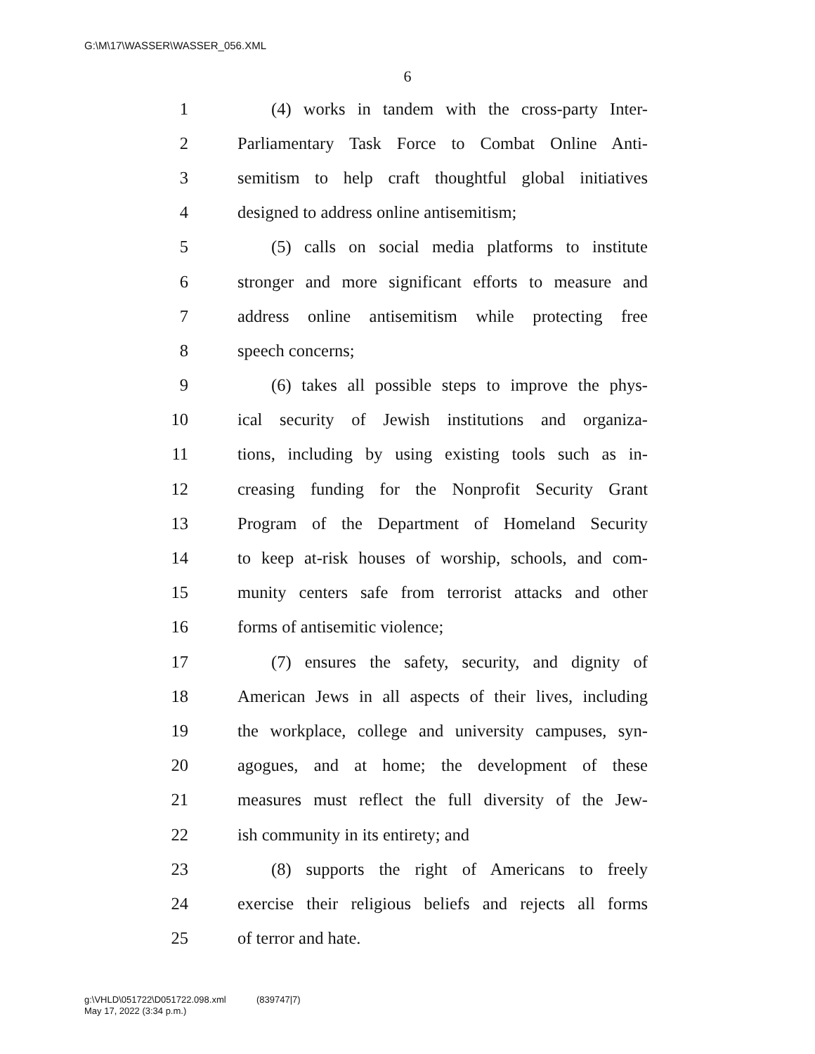G:\M\17\WASSER\WASSER_056.XML
6
1 (4) works in tandem with the cross-party Inter-
2 Parliamentary Task Force to Combat Online Anti-
3 semitism to help craft thoughtful global initiatives
4 designed to address online antisemitism;
5 (5) calls on social media platforms to institute
6 stronger and more significant efforts to measure and
7 address online antisemitism while protecting free
8 speech concerns;
9 (6) takes all possible steps to improve the phys-
10 ical security of Jewish institutions and organiza-
11 tions, including by using existing tools such as in-
12 creasing funding for the Nonprofit Security Grant
13 Program of the Department of Homeland Security
14 to keep at-risk houses of worship, schools, and com-
15 munity centers safe from terrorist attacks and other
16 forms of antisemitic violence;
17 (7) ensures the safety, security, and dignity of
18 American Jews in all aspects of their lives, including
19 the workplace, college and university campuses, syn-
20 agogues, and at home; the development of these
21 measures must reflect the full diversity of the Jew-
22 ish community in its entirety; and
23 (8) supports the right of Americans to freely
24 exercise their religious beliefs and rejects all forms
25 of terror and hate.
g:\VHLD\051722\D051722.098.xml (839747|7)
May 17, 2022 (3:34 p.m.)